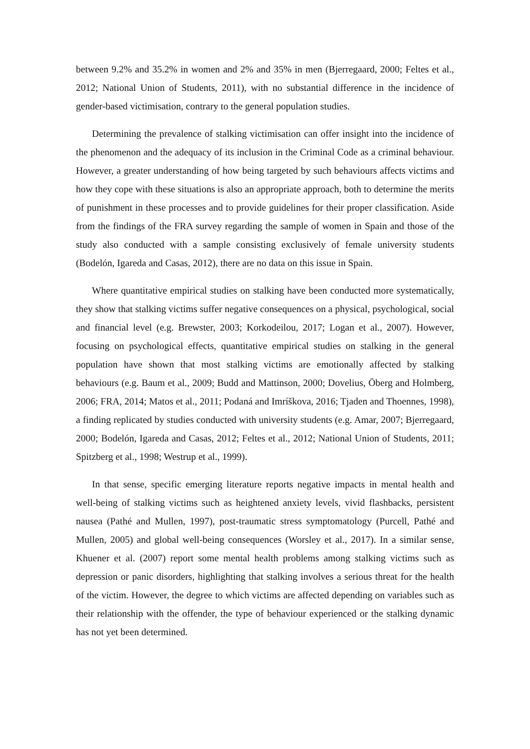between 9.2% and 35.2% in women and 2% and 35% in men (Bjerregaard, 2000; Feltes et al., 2012; National Union of Students, 2011), with no substantial difference in the incidence of gender-based victimisation, contrary to the general population studies.
Determining the prevalence of stalking victimisation can offer insight into the incidence of the phenomenon and the adequacy of its inclusion in the Criminal Code as a criminal behaviour. However, a greater understanding of how being targeted by such behaviours affects victims and how they cope with these situations is also an appropriate approach, both to determine the merits of punishment in these processes and to provide guidelines for their proper classification. Aside from the findings of the FRA survey regarding the sample of women in Spain and those of the study also conducted with a sample consisting exclusively of female university students (Bodelón, Igareda and Casas, 2012), there are no data on this issue in Spain.
Where quantitative empirical studies on stalking have been conducted more systematically, they show that stalking victims suffer negative consequences on a physical, psychological, social and financial level (e.g. Brewster, 2003; Korkodeilou, 2017; Logan et al., 2007). However, focusing on psychological effects, quantitative empirical studies on stalking in the general population have shown that most stalking victims are emotionally affected by stalking behaviours (e.g. Baum et al., 2009; Budd and Mattinson, 2000; Dovelius, Öberg and Holmberg, 2006; FRA, 2014; Matos et al., 2011; Podaná and Imríškova, 2016; Tjaden and Thoennes, 1998), a finding replicated by studies conducted with university students (e.g. Amar, 2007; Bjerregaard, 2000; Bodelón, Igareda and Casas, 2012; Feltes et al., 2012; National Union of Students, 2011; Spitzberg et al., 1998; Westrup et al., 1999).
In that sense, specific emerging literature reports negative impacts in mental health and well-being of stalking victims such as heightened anxiety levels, vivid flashbacks, persistent nausea (Pathé and Mullen, 1997), post-traumatic stress symptomatology (Purcell, Pathé and Mullen, 2005) and global well-being consequences (Worsley et al., 2017). In a similar sense, Khuener et al. (2007) report some mental health problems among stalking victims such as depression or panic disorders, highlighting that stalking involves a serious threat for the health of the victim. However, the degree to which victims are affected depending on variables such as their relationship with the offender, the type of behaviour experienced or the stalking dynamic has not yet been determined.